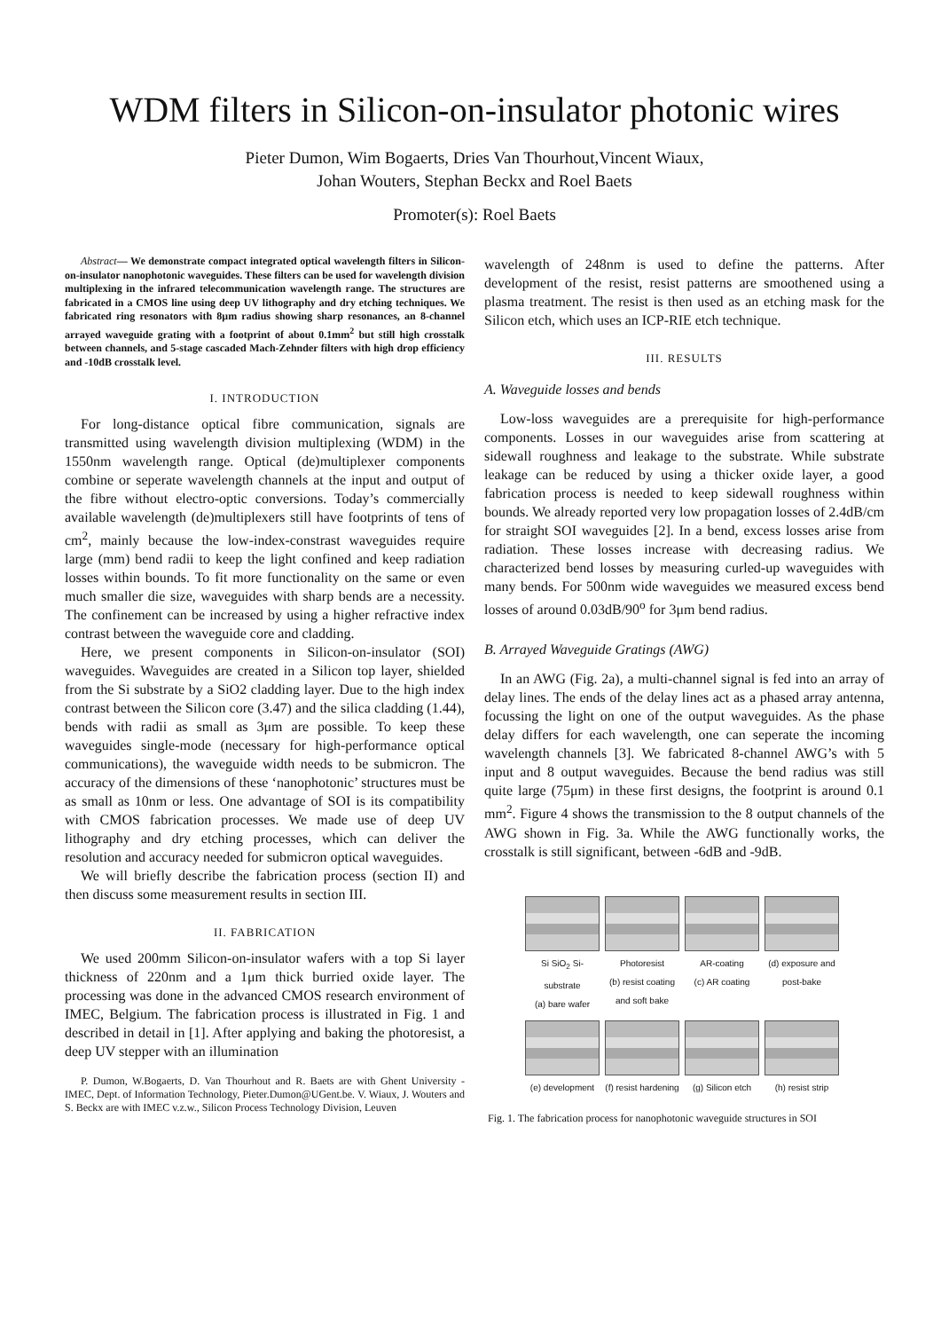WDM filters in Silicon-on-insulator photonic wires
Pieter Dumon, Wim Bogaerts, Dries Van Thourhout,Vincent Wiaux,
Johan Wouters, Stephan Beckx and Roel Baets
Promoter(s): Roel Baets
Abstract— We demonstrate compact integrated optical wavelength filters in Silicon-on-insulator nanophotonic waveguides. These filters can be used for wavelength division multiplexing in the infrared telecommunication wavelength range. The structures are fabricated in a CMOS line using deep UV lithography and dry etching techniques. We fabricated ring resonators with 8μm radius showing sharp resonances, an 8-channel arrayed waveguide grating with a footprint of about 0.1mm<sup>2</sup> but still high crosstalk between channels, and 5-stage cascaded Mach-Zehnder filters with high drop efficiency and -10dB crosstalk level.
I. INTRODUCTION
For long-distance optical fibre communication, signals are transmitted using wavelength division multiplexing (WDM) in the 1550nm wavelength range. Optical (de)multiplexer components combine or seperate wavelength channels at the input and output of the fibre without electro-optic conversions. Today’s commercially available wavelength (de)multiplexers still have footprints of tens of cm<sup>2</sup>, mainly because the low-index-constrast waveguides require large (mm) bend radii to keep the light confined and keep radiation losses within bounds. To fit more functionality on the same or even much smaller die size, waveguides with sharp bends are a necessity. The confinement can be increased by using a higher refractive index contrast between the waveguide core and cladding.
Here, we present components in Silicon-on-insulator (SOI) waveguides. Waveguides are created in a Silicon top layer, shielded from the Si substrate by a SiO2 cladding layer. Due to the high index contrast between the Silicon core (3.47) and the silica cladding (1.44), bends with radii as small as 3μm are possible. To keep these waveguides single-mode (necessary for high-performance optical communications), the waveguide width needs to be submicron. The accuracy of the dimensions of these ‘nanophotonic’ structures must be as small as 10nm or less. One advantage of SOI is its compatibility with CMOS fabrication processes. We made use of deep UV lithography and dry etching processes, which can deliver the resolution and accuracy needed for submicron optical waveguides.
We will briefly describe the fabrication process (section II) and then discuss some measurement results in section III.
II. FABRICATION
We used 200mm Silicon-on-insulator wafers with a top Si layer thickness of 220nm and a 1μm thick burried oxide layer. The processing was done in the advanced CMOS research environment of IMEC, Belgium. The fabrication process is illustrated in Fig. 1 and described in detail in [1]. After applying and baking the photoresist, a deep UV stepper with an illumination
P. Dumon, W.Bogaerts, D. Van Thourhout and R. Baets are with Ghent University - IMEC, Dept. of Information Technology, Pieter.Dumon@UGent.be. V. Wiaux, J. Wouters and S. Beckx are with IMEC v.z.w., Silicon Process Technology Division, Leuven
wavelength of 248nm is used to define the patterns. After development of the resist, resist patterns are smoothened using a plasma treatment. The resist is then used as an etching mask for the Silicon etch, which uses an ICP-RIE etch technique.
III. RESULTS
A. Waveguide losses and bends
Low-loss waveguides are a prerequisite for high-performance components. Losses in our waveguides arise from scattering at sidewall roughness and leakage to the substrate. While substrate leakage can be reduced by using a thicker oxide layer, a good fabrication process is needed to keep sidewall roughness within bounds. We already reported very low propagation losses of 2.4dB/cm for straight SOI waveguides [2]. In a bend, excess losses arise from radiation. These losses increase with decreasing radius. We characterized bend losses by measuring curled-up waveguides with many bends. For 500nm wide waveguides we measured excess bend losses of around 0.03dB/90<sup>o</sup> for 3μm bend radius.
B. Arrayed Waveguide Gratings (AWG)
In an AWG (Fig. 2a), a multi-channel signal is fed into an array of delay lines. The ends of the delay lines act as a phased array antenna, focussing the light on one of the output waveguides. As the phase delay differs for each wavelength, one can seperate the incoming wavelength channels [3]. We fabricated 8-channel AWG’s with 5 input and 8 output waveguides. Because the bend radius was still quite large (75μm) in these first designs, the footprint is around 0.1 mm<sup>2</sup>. Figure 4 shows the transmission to the 8 output channels of the AWG shown in Fig. 3a. While the AWG functionally works, the crosstalk is still significant, between -6dB and -9dB.
Si SiO<sub>2</sub> Si-substrate
(a) bare wafer
Photoresist
(b) resist coating and soft bake
AR-coating
(c) AR coating
(d) exposure and post-bake
(e) development
(f) resist hardening
(g) Silicon etch
(h) resist strip
Fig. 1. The fabrication process for nanophotonic waveguide structures in SOI